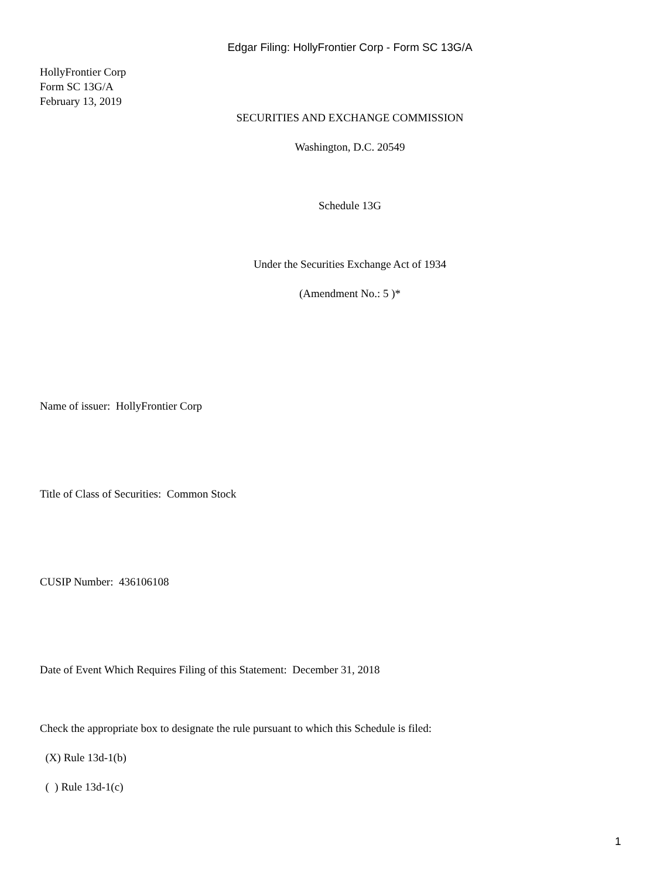Edgar Filing: HollyFrontier Corp - Form SC 13G/A
HollyFrontier Corp
Form SC 13G/A
February 13, 2019
SECURITIES AND EXCHANGE COMMISSION
Washington, D.C. 20549
Schedule 13G
Under the Securities Exchange Act of 1934
(Amendment No.: 5 )*
Name of issuer: HollyFrontier Corp
Title of Class of Securities: Common Stock
CUSIP Number: 436106108
Date of Event Which Requires Filing of this Statement: December 31, 2018
Check the appropriate box to designate the rule pursuant to which this Schedule is filed:
(X) Rule 13d-1(b)
( ) Rule 13d-1(c)
1